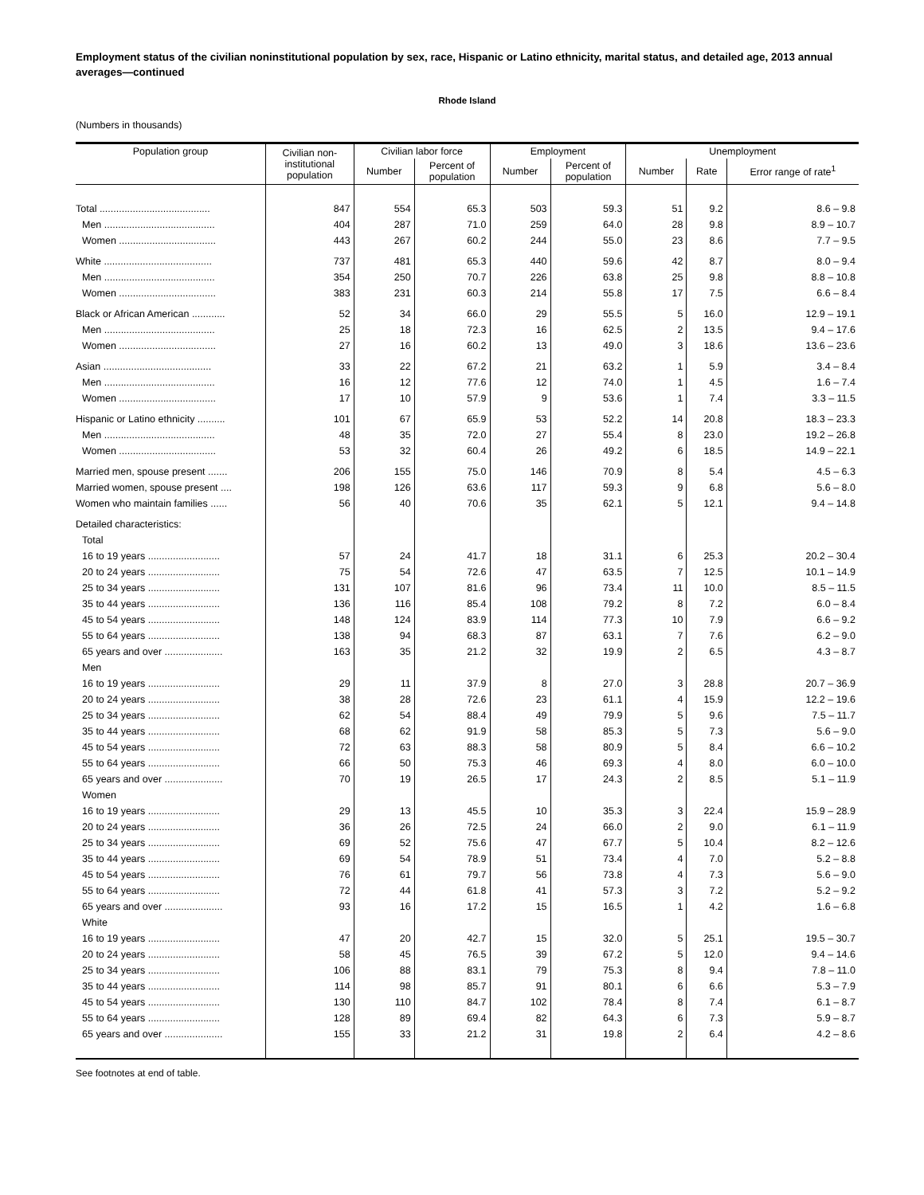Employment status of the civilian noninstitutional population by sex, race, Hispanic or Latino ethnicity, marital status, and detailed age, 2013 annual averages—continued
Rhode Island
(Numbers in thousands)
| Population group | Civilian non- institutional population | Civilian labor force | | Employment | | Unemployment | | |
| --- | --- | --- | --- | --- | --- | --- | --- | --- |
| | | Number | Percent of population | Number | Percent of population | Number | Rate | Error range of rate<sup>1</sup> |
| Total ........................................ | 847 | 554 | 65.3 | 503 | 59.3 | 51 | 9.2 | 8.6 – 9.8 |
| Men ........................................ | 404 | 287 | 71.0 | 259 | 64.0 | 28 | 9.8 | 8.9 – 10.7 |
| Women ................................... | 443 | 267 | 60.2 | 244 | 55.0 | 23 | 8.6 | 7.7 – 9.5 |
| White ....................................... | 737 | 481 | 65.3 | 440 | 59.6 | 42 | 8.7 | 8.0 – 9.4 |
| Men ........................................ | 354 | 250 | 70.7 | 226 | 63.8 | 25 | 9.8 | 8.8 – 10.8 |
| Women ................................... | 383 | 231 | 60.3 | 214 | 55.8 | 17 | 7.5 | 6.6 – 8.4 |
| Black or African American ............ | 52 | 34 | 66.0 | 29 | 55.5 | 5 | 16.0 | 12.9 – 19.1 |
| Men ........................................ | 25 | 18 | 72.3 | 16 | 62.5 | 2 | 13.5 | 9.4 – 17.6 |
| Women ................................... | 27 | 16 | 60.2 | 13 | 49.0 | 3 | 18.6 | 13.6 – 23.6 |
| Asian ....................................... | 33 | 22 | 67.2 | 21 | 63.2 | 1 | 5.9 | 3.4 – 8.4 |
| Men ........................................ | 16 | 12 | 77.6 | 12 | 74.0 | 1 | 4.5 | 1.6 – 7.4 |
| Women ................................... | 17 | 10 | 57.9 | 9 | 53.6 | 1 | 7.4 | 3.3 – 11.5 |
| Hispanic or Latino ethnicity .......... | 101 | 67 | 65.9 | 53 | 52.2 | 14 | 20.8 | 18.3 – 23.3 |
| Men ........................................ | 48 | 35 | 72.0 | 27 | 55.4 | 8 | 23.0 | 19.2 – 26.8 |
| Women ................................... | 53 | 32 | 60.4 | 26 | 49.2 | 6 | 18.5 | 14.9 – 22.1 |
| Married men, spouse present ....... | 206 | 155 | 75.0 | 146 | 70.9 | 8 | 5.4 | 4.5 – 6.3 |
| Married women, spouse present .... | 198 | 126 | 63.6 | 117 | 59.3 | 9 | 6.8 | 5.6 – 8.0 |
| Women who maintain families ...... | 56 | 40 | 70.6 | 35 | 62.1 | 5 | 12.1 | 9.4 – 14.8 |
| Detailed characteristics: | | | | | | | | |
| Total | | | | | | | | |
| 16 to 19 years .......................... | 57 | 24 | 41.7 | 18 | 31.1 | 6 | 25.3 | 20.2 – 30.4 |
| 20 to 24 years .......................... | 75 | 54 | 72.6 | 47 | 63.5 | 7 | 12.5 | 10.1 – 14.9 |
| 25 to 34 years .......................... | 131 | 107 | 81.6 | 96 | 73.4 | 11 | 10.0 | 8.5 – 11.5 |
| 35 to 44 years .......................... | 136 | 116 | 85.4 | 108 | 79.2 | 8 | 7.2 | 6.0 – 8.4 |
| 45 to 54 years .......................... | 148 | 124 | 83.9 | 114 | 77.3 | 10 | 7.9 | 6.6 – 9.2 |
| 55 to 64 years .......................... | 138 | 94 | 68.3 | 87 | 63.1 | 7 | 7.6 | 6.2 – 9.0 |
| 65 years and over ..................... | 163 | 35 | 21.2 | 32 | 19.9 | 2 | 6.5 | 4.3 – 8.7 |
| Men | | | | | | | | |
| 16 to 19 years .......................... | 29 | 11 | 37.9 | 8 | 27.0 | 3 | 28.8 | 20.7 – 36.9 |
| 20 to 24 years .......................... | 38 | 28 | 72.6 | 23 | 61.1 | 4 | 15.9 | 12.2 – 19.6 |
| 25 to 34 years .......................... | 62 | 54 | 88.4 | 49 | 79.9 | 5 | 9.6 | 7.5 – 11.7 |
| 35 to 44 years .......................... | 68 | 62 | 91.9 | 58 | 85.3 | 5 | 7.3 | 5.6 – 9.0 |
| 45 to 54 years .......................... | 72 | 63 | 88.3 | 58 | 80.9 | 5 | 8.4 | 6.6 – 10.2 |
| 55 to 64 years .......................... | 66 | 50 | 75.3 | 46 | 69.3 | 4 | 8.0 | 6.0 – 10.0 |
| 65 years and over ..................... | 70 | 19 | 26.5 | 17 | 24.3 | 2 | 8.5 | 5.1 – 11.9 |
| Women | | | | | | | | |
| 16 to 19 years .......................... | 29 | 13 | 45.5 | 10 | 35.3 | 3 | 22.4 | 15.9 – 28.9 |
| 20 to 24 years .......................... | 36 | 26 | 72.5 | 24 | 66.0 | 2 | 9.0 | 6.1 – 11.9 |
| 25 to 34 years .......................... | 69 | 52 | 75.6 | 47 | 67.7 | 5 | 10.4 | 8.2 – 12.6 |
| 35 to 44 years .......................... | 69 | 54 | 78.9 | 51 | 73.4 | 4 | 7.0 | 5.2 – 8.8 |
| 45 to 54 years .......................... | 76 | 61 | 79.7 | 56 | 73.8 | 4 | 7.3 | 5.6 – 9.0 |
| 55 to 64 years .......................... | 72 | 44 | 61.8 | 41 | 57.3 | 3 | 7.2 | 5.2 – 9.2 |
| 65 years and over ..................... | 93 | 16 | 17.2 | 15 | 16.5 | 1 | 4.2 | 1.6 – 6.8 |
| White | | | | | | | | |
| 16 to 19 years .......................... | 47 | 20 | 42.7 | 15 | 32.0 | 5 | 25.1 | 19.5 – 30.7 |
| 20 to 24 years .......................... | 58 | 45 | 76.5 | 39 | 67.2 | 5 | 12.0 | 9.4 – 14.6 |
| 25 to 34 years .......................... | 106 | 88 | 83.1 | 79 | 75.3 | 8 | 9.4 | 7.8 – 11.0 |
| 35 to 44 years .......................... | 114 | 98 | 85.7 | 91 | 80.1 | 6 | 6.6 | 5.3 – 7.9 |
| 45 to 54 years .......................... | 130 | 110 | 84.7 | 102 | 78.4 | 8 | 7.4 | 6.1 – 8.7 |
| 55 to 64 years .......................... | 128 | 89 | 69.4 | 82 | 64.3 | 6 | 7.3 | 5.9 – 8.7 |
| 65 years and over ..................... | 155 | 33 | 21.2 | 31 | 19.8 | 2 | 6.4 | 4.2 – 8.6 |
See footnotes at end of table.